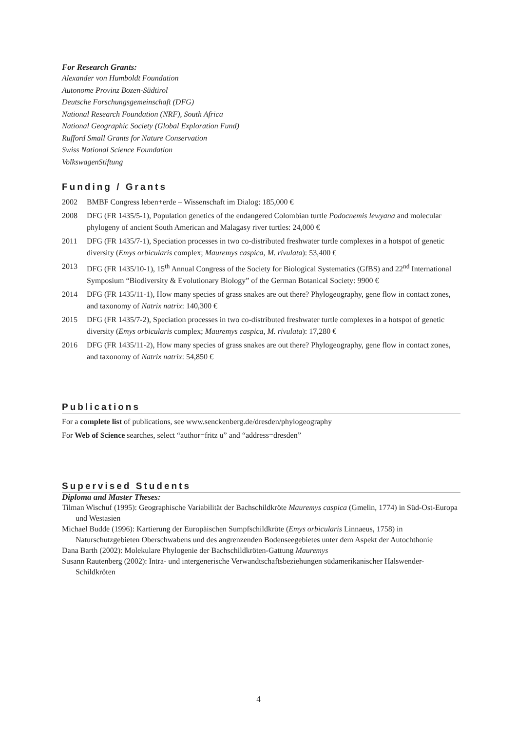For Research Grants:
Alexander von Humboldt Foundation
Autonome Provinz Bozen-Südtirol
Deutsche Forschungsgemeinschaft (DFG)
National Research Foundation (NRF), South Africa
National Geographic Society (Global Exploration Fund)
Rufford Small Grants for Nature Conservation
Swiss National Science Foundation
VolkswagenStiftung
Funding / Grants
2002 BMBF Congress leben+erde – Wissenschaft im Dialog: 185,000 €
2008 DFG (FR 1435/5-1), Population genetics of the endangered Colombian turtle Podocnemis lewyana and molecular phylogeny of ancient South American and Malagasy river turtles: 24,000 €
2011 DFG (FR 1435/7-1), Speciation processes in two co-distributed freshwater turtle complexes in a hotspot of genetic diversity (Emys orbicularis complex; Mauremys caspica, M. rivulata): 53,400 €
2013 DFG (FR 1435/10-1), 15<sup>th</sup> Annual Congress of the Society for Biological Systematics (GfBS) and 22<sup>nd</sup> International Symposium “Biodiversity & Evolutionary Biology” of the German Botanical Society: 9900 €
2014 DFG (FR 1435/11-1), How many species of grass snakes are out there? Phylogeography, gene flow in contact zones, and taxonomy of Natrix natrix: 140,300 €
2015 DFG (FR 1435/7-2), Speciation processes in two co-distributed freshwater turtle complexes in a hotspot of genetic diversity (Emys orbicularis complex; Mauremys caspica, M. rivulata): 17,280 €
2016 DFG (FR 1435/11-2), How many species of grass snakes are out there? Phylogeography, gene flow in contact zones, and taxonomy of Natrix natrix: 54,850 €
Publications
For a complete list of publications, see www.senckenberg.de/dresden/phylogeography
For Web of Science searches, select “author=fritz u” and “address=dresden”
Supervised Students
Diploma and Master Theses:
Tilman Wischuf (1995): Geographische Variabilität der Bachschildkröte Mauremys caspica (Gmelin, 1774) in Süd-Ost-Europa und Westasien
Michael Budde (1996): Kartierung der Europäischen Sumpfschildkröte (Emys orbicularis Linnaeus, 1758) in Naturschutzgebieten Oberschwabens und des angrenzenden Bodenseegebietes unter dem Aspekt der Autochthonie
Dana Barth (2002): Molekulare Phylogenie der Bachschildkröten-Gattung Mauremys
Susann Rautenberg (2002): Intra- und intergenerische Verwandtschaftsbeziehungen südamerikanischer Halswender-Schildkröten
4